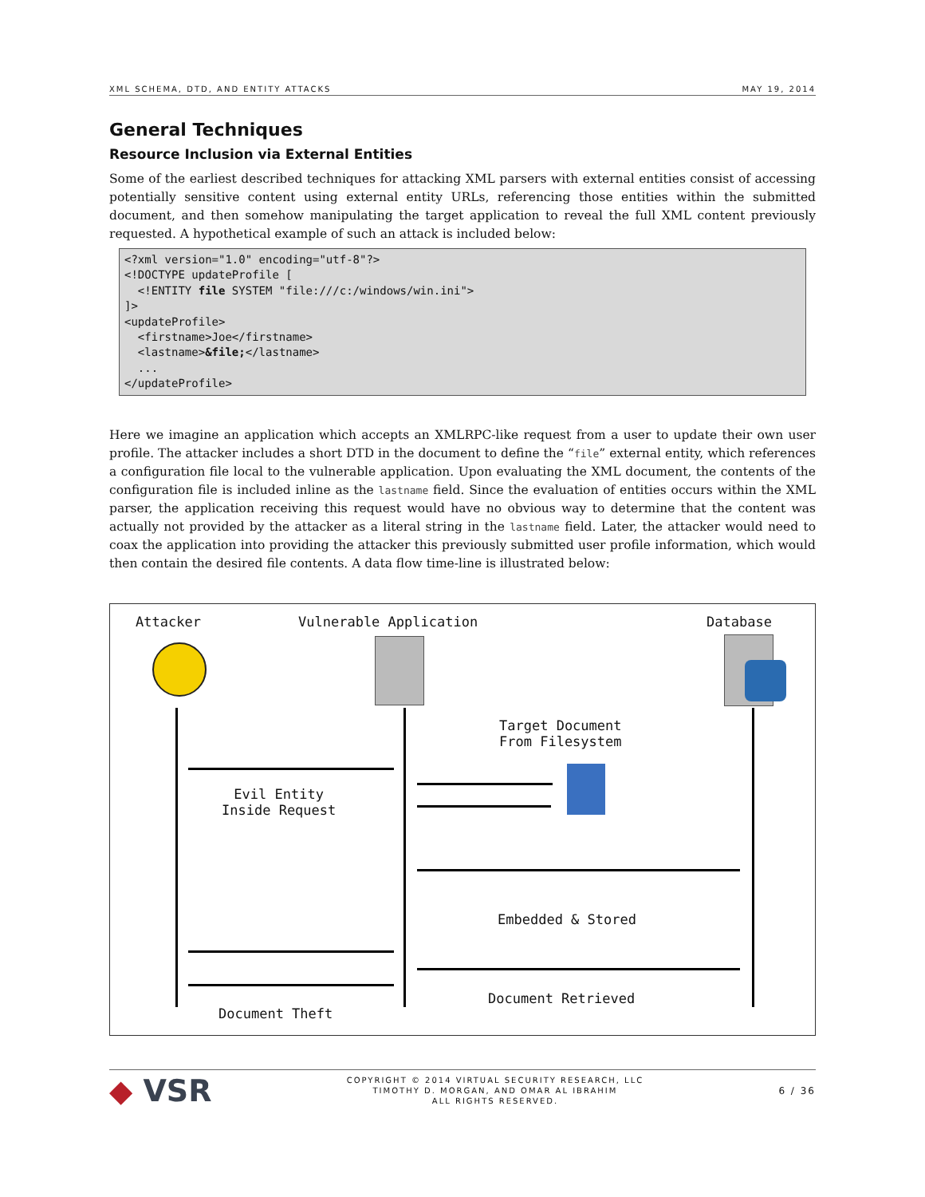XML SCHEMA, DTD, AND ENTITY ATTACKS MAY 19, 2014
General Techniques
Resource Inclusion via External Entities
Some of the earliest described techniques for attacking XML parsers with external entities consist of accessing potentially sensitive content using external entity URLs, referencing those entities within the submitted document, and then somehow manipulating the target application to reveal the full XML content previously requested. A hypothetical example of such an attack is included below:
<?xml version="1.0" encoding="utf-8"?>
<!DOCTYPE updateProfile [
  <!ENTITY file SYSTEM "file:///c:/windows/win.ini">
]>
<updateProfile>
  <firstname>Joe</firstname>
  <lastname>&file;</lastname>
  ...
</updateProfile>
Here we imagine an application which accepts an XMLRPC-like request from a user to update their own user profile. The attacker includes a short DTD in the document to define the “file” external entity, which references a configuration file local to the vulnerable application. Upon evaluating the XML document, the contents of the configuration file is included inline as the lastname field. Since the evaluation of entities occurs within the XML parser, the application receiving this request would have no obvious way to determine that the content was actually not provided by the attacker as a literal string in the lastname field. Later, the attacker would need to coax the application into providing the attacker this previously submitted user profile information, which would then contain the desired file contents. A data flow time-line is illustrated below:
Attacker Vulnerable Application Database
Evil Entity
Inside Request
Target Document
From Filesystem
Embedded & Stored
Document Theft
Document Retrieved
◆ VSR COPYRIGHT © 2014 VIRTUAL SECURITY RESEARCH, LLC
TIMOTHY D. MORGAN, AND OMAR AL IBRAHIM
ALL RIGHTS RESERVED. 6 / 36